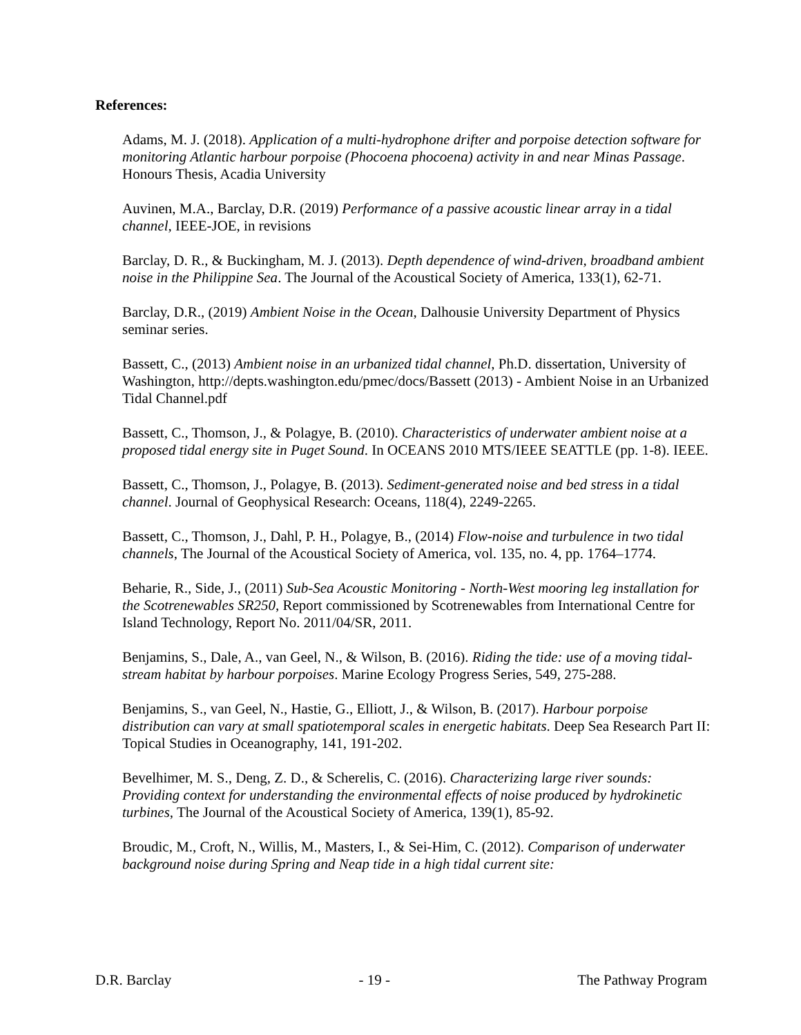References:
Adams, M. J. (2018). Application of a multi-hydrophone drifter and porpoise detection software for monitoring Atlantic harbour porpoise (Phocoena phocoena) activity in and near Minas Passage. Honours Thesis, Acadia University
Auvinen, M.A., Barclay, D.R. (2019) Performance of a passive acoustic linear array in a tidal channel, IEEE-JOE, in revisions
Barclay, D. R., & Buckingham, M. J. (2013). Depth dependence of wind-driven, broadband ambient noise in the Philippine Sea. The Journal of the Acoustical Society of America, 133(1), 62-71.
Barclay, D.R., (2019) Ambient Noise in the Ocean, Dalhousie University Department of Physics seminar series.
Bassett, C., (2013) Ambient noise in an urbanized tidal channel, Ph.D. dissertation, University of Washington, http://depts.washington.edu/pmec/docs/Bassett (2013) - Ambient Noise in an Urbanized Tidal Channel.pdf
Bassett, C., Thomson, J., & Polagye, B. (2010). Characteristics of underwater ambient noise at a proposed tidal energy site in Puget Sound. In OCEANS 2010 MTS/IEEE SEATTLE (pp. 1-8). IEEE.
Bassett, C., Thomson, J., Polagye, B. (2013). Sediment-generated noise and bed stress in a tidal channel. Journal of Geophysical Research: Oceans, 118(4), 2249-2265.
Bassett, C., Thomson, J., Dahl, P. H., Polagye, B., (2014) Flow-noise and turbulence in two tidal channels, The Journal of the Acoustical Society of America, vol. 135, no. 4, pp. 1764–1774.
Beharie, R., Side, J., (2011) Sub-Sea Acoustic Monitoring - North-West mooring leg installation for the Scotrenewables SR250, Report commissioned by Scotrenewables from International Centre for Island Technology, Report No. 2011/04/SR, 2011.
Benjamins, S., Dale, A., van Geel, N., & Wilson, B. (2016). Riding the tide: use of a moving tidal-stream habitat by harbour porpoises. Marine Ecology Progress Series, 549, 275-288.
Benjamins, S., van Geel, N., Hastie, G., Elliott, J., & Wilson, B. (2017). Harbour porpoise distribution can vary at small spatiotemporal scales in energetic habitats. Deep Sea Research Part II: Topical Studies in Oceanography, 141, 191-202.
Bevelhimer, M. S., Deng, Z. D., & Scherelis, C. (2016). Characterizing large river sounds: Providing context for understanding the environmental effects of noise produced by hydrokinetic turbines, The Journal of the Acoustical Society of America, 139(1), 85-92.
Broudic, M., Croft, N., Willis, M., Masters, I., & Sei-Him, C. (2012). Comparison of underwater background noise during Spring and Neap tide in a high tidal current site:
D.R. Barclay - 19 - The Pathway Program